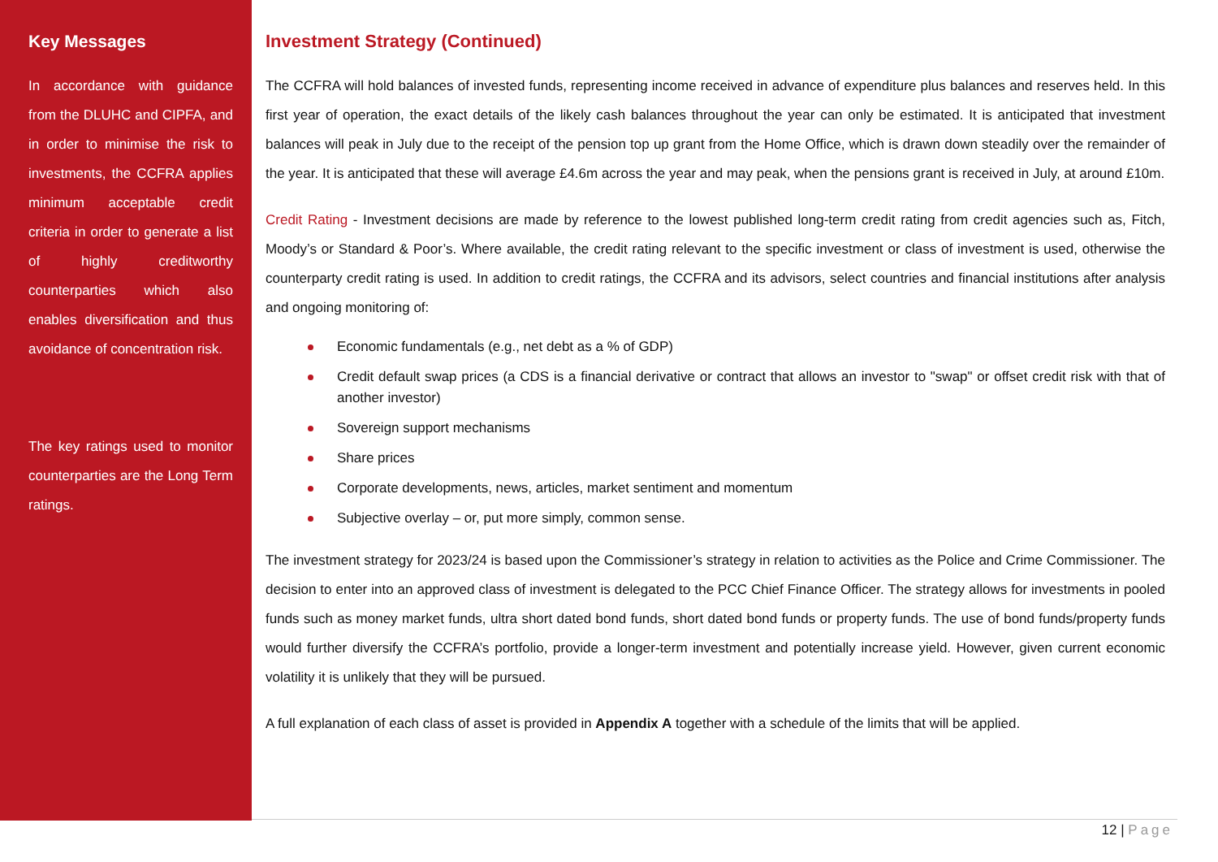Key Messages
In accordance with guidance from the DLUHC and CIPFA, and in order to minimise the risk to investments, the CCFRA applies minimum acceptable credit criteria in order to generate a list of highly creditworthy counterparties which also enables diversification and thus avoidance of concentration risk.
The key ratings used to monitor counterparties are the Long Term ratings.
Investment Strategy (Continued)
The CCFRA will hold balances of invested funds, representing income received in advance of expenditure plus balances and reserves held. In this first year of operation, the exact details of the likely cash balances throughout the year can only be estimated. It is anticipated that investment balances will peak in July due to the receipt of the pension top up grant from the Home Office, which is drawn down steadily over the remainder of the year. It is anticipated that these will average £4.6m across the year and may peak, when the pensions grant is received in July, at around £10m.
Credit Rating - Investment decisions are made by reference to the lowest published long-term credit rating from credit agencies such as, Fitch, Moody’s or Standard & Poor’s. Where available, the credit rating relevant to the specific investment or class of investment is used, otherwise the counterparty credit rating is used. In addition to credit ratings, the CCFRA and its advisors, select countries and financial institutions after analysis and ongoing monitoring of:
Economic fundamentals (e.g., net debt as a % of GDP)
Credit default swap prices (a CDS is a financial derivative or contract that allows an investor to "swap" or offset credit risk with that of another investor)
Sovereign support mechanisms
Share prices
Corporate developments, news, articles, market sentiment and momentum
Subjective overlay – or, put more simply, common sense.
The investment strategy for 2023/24 is based upon the Commissioner’s strategy in relation to activities as the Police and Crime Commissioner. The decision to enter into an approved class of investment is delegated to the PCC Chief Finance Officer. The strategy allows for investments in pooled funds such as money market funds, ultra short dated bond funds, short dated bond funds or property funds. The use of bond funds/property funds would further diversify the CCFRA’s portfolio, provide a longer-term investment and potentially increase yield. However, given current economic volatility it is unlikely that they will be pursued.
A full explanation of each class of asset is provided in Appendix A together with a schedule of the limits that will be applied.
12 | Page